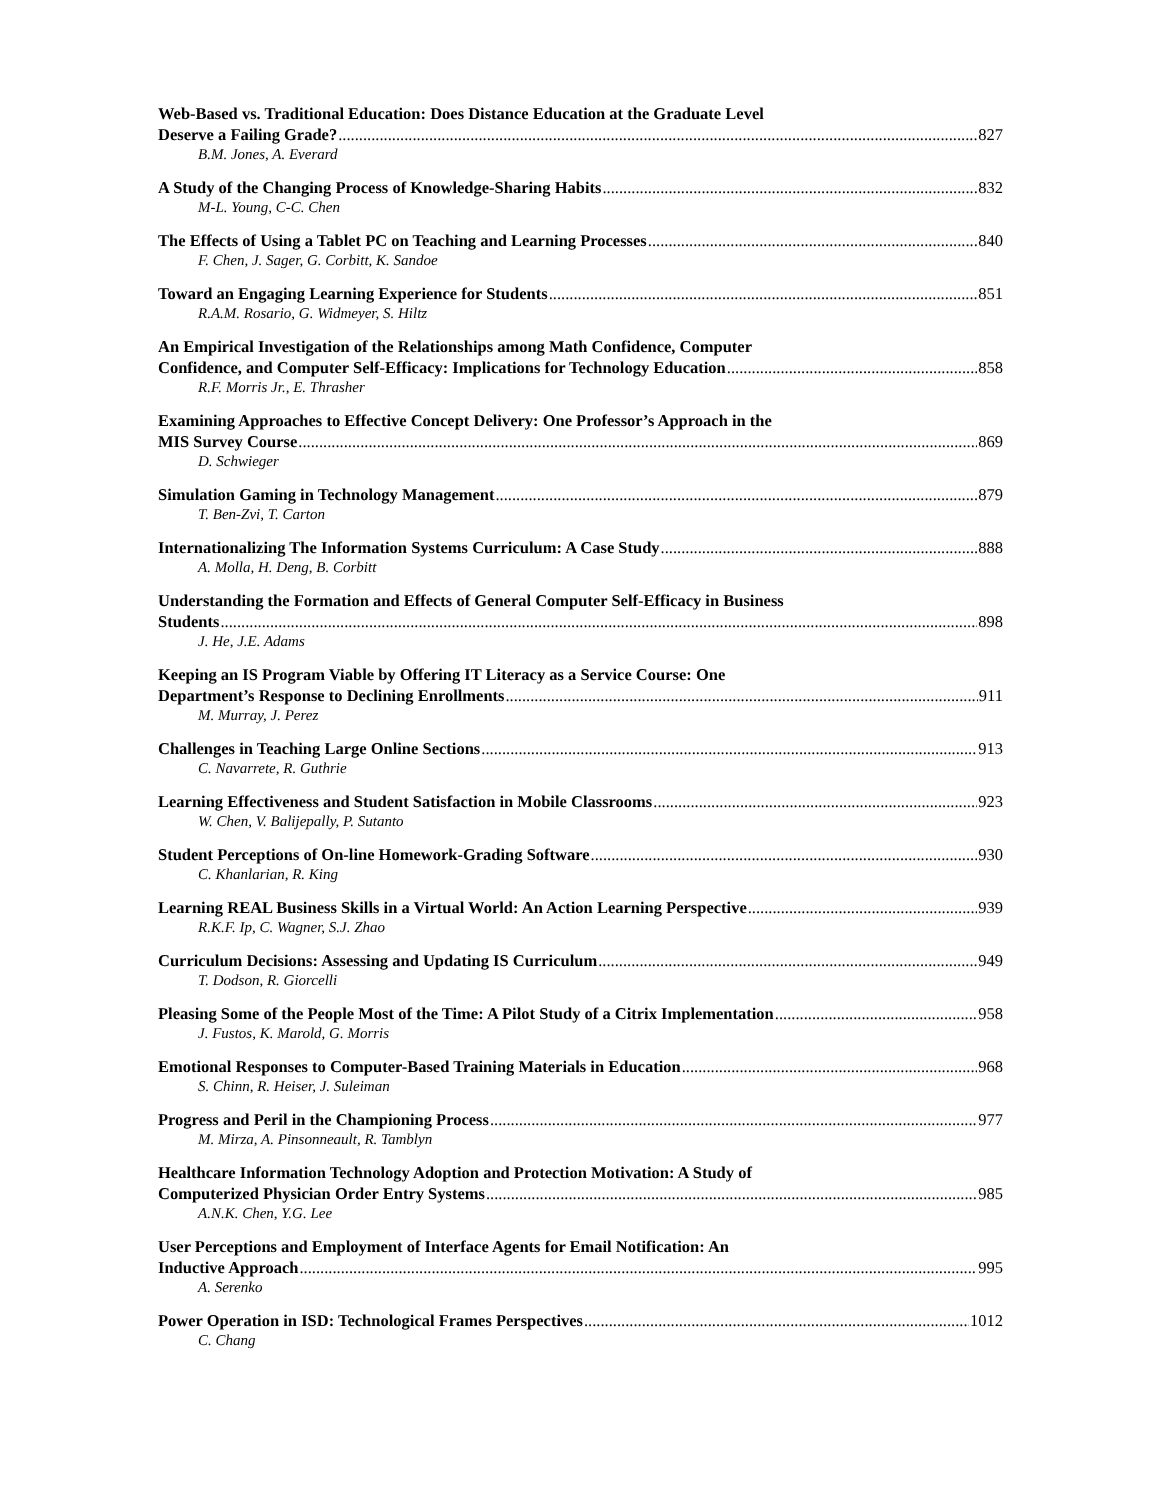Web-Based vs. Traditional Education: Does Distance Education at the Graduate Level
Deserve a Failing Grade? 827
B.M. Jones, A. Everard
A Study of the Changing Process of Knowledge-Sharing Habits 832
M-L. Young, C-C. Chen
The Effects of Using a Tablet PC on Teaching and Learning Processes 840
F. Chen, J. Sager, G. Corbitt, K. Sandoe
Toward an Engaging Learning Experience for Students 851
R.A.M. Rosario, G. Widmeyer, S. Hiltz
An Empirical Investigation of the Relationships among Math Confidence, Computer
Confidence, and Computer Self-Efficacy: Implications for Technology Education 858
R.F. Morris Jr., E. Thrasher
Examining Approaches to Effective Concept Delivery: One Professor’s Approach in the
MIS Survey Course 869
D. Schwieger
Simulation Gaming in Technology Management 879
T. Ben-Zvi, T. Carton
Internationalizing The Information Systems Curriculum: A Case Study 888
A. Molla, H. Deng, B. Corbitt
Understanding the Formation and Effects of General Computer Self-Efficacy in Business
Students 898
J. He, J.E. Adams
Keeping an IS Program Viable by Offering IT Literacy as a Service Course: One
Department’s Response to Declining Enrollments 911
M. Murray, J. Perez
Challenges in Teaching Large Online Sections 913
C. Navarrete, R. Guthrie
Learning Effectiveness and Student Satisfaction in Mobile Classrooms 923
W. Chen, V. Balijepally, P. Sutanto
Student Perceptions of On-line Homework-Grading Software 930
C. Khanlarian, R. King
Learning REAL Business Skills in a Virtual World: An Action Learning Perspective 939
R.K.F. Ip, C. Wagner, S.J. Zhao
Curriculum Decisions: Assessing and Updating IS Curriculum 949
T. Dodson, R. Giorcelli
Pleasing Some of the People Most of the Time: A Pilot Study of a Citrix Implementation 958
J. Fustos, K. Marold, G. Morris
Emotional Responses to Computer-Based Training Materials in Education 968
S. Chinn, R. Heiser, J. Suleiman
Progress and Peril in the Championing Process 977
M. Mirza, A. Pinsonneault, R. Tamblyn
Healthcare Information Technology Adoption and Protection Motivation: A Study of
Computerized Physician Order Entry Systems 985
A.N.K. Chen, Y.G. Lee
User Perceptions and Employment of Interface Agents for Email Notification: An
Inductive Approach 995
A. Serenko
Power Operation in ISD: Technological Frames Perspectives 1012
C. Chang